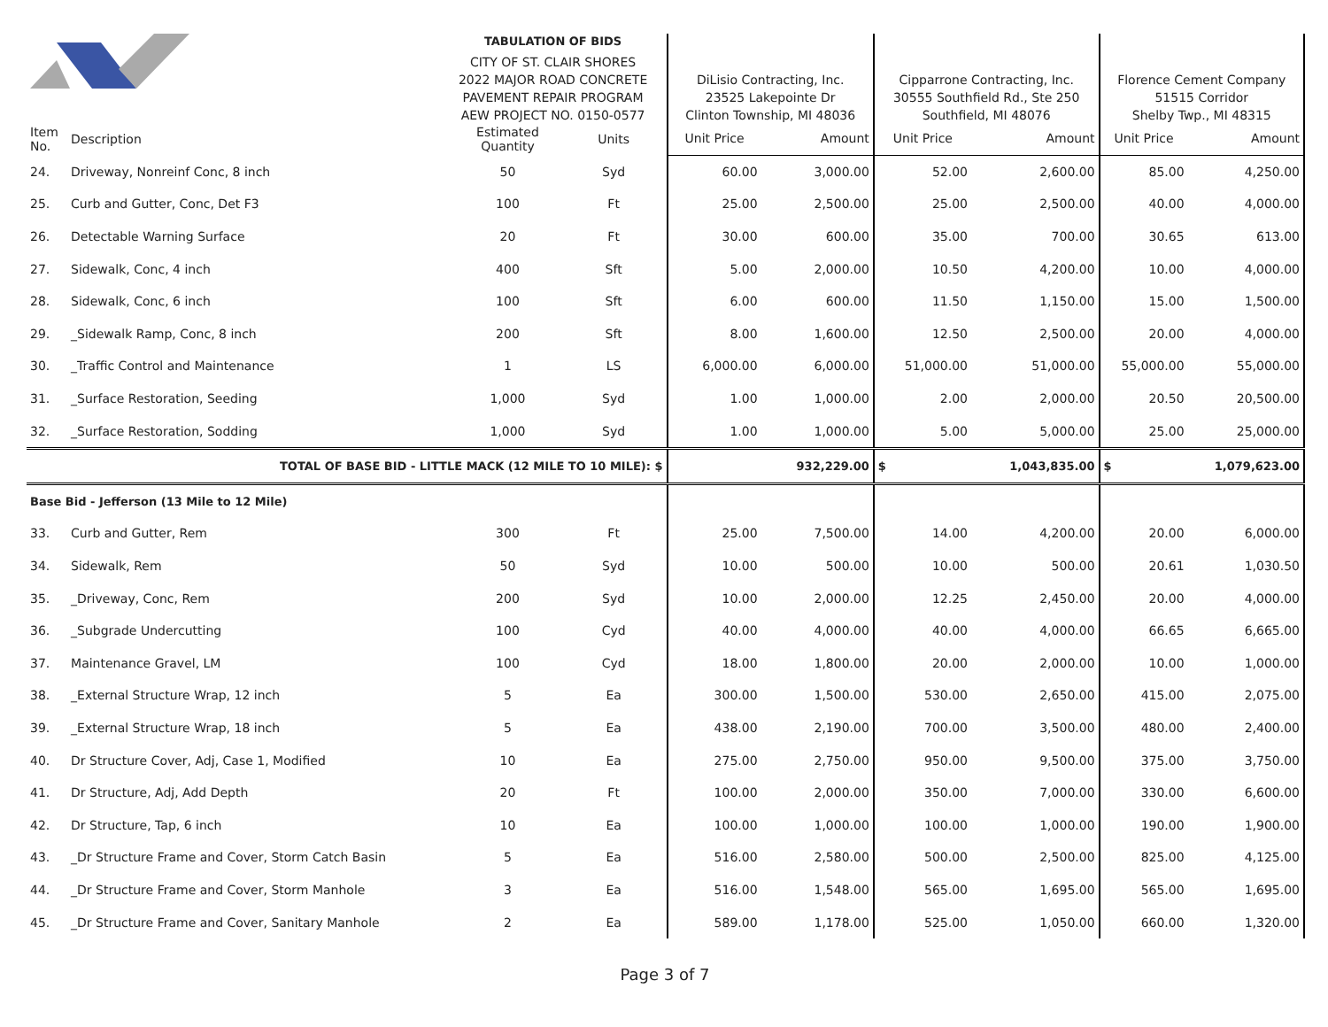| | | TABULATION OF BIDS | | | | | | | | |
| | | CITY OF ST. CLAIR SHORES | | | | | | | | |
| | | 2022 MAJOR ROAD CONCRETE | | | DiLisio Contracting, Inc. | | Cipparrone Contracting, Inc. | | Florence Cement Company | |
| | | PAVEMENT REPAIR PROGRAM | | | 23525 Lakepointe Dr | | 30555 Southfield Rd., Ste 250 | | 51515 Corridor | |
| | | AEW PROJECT NO. 0150-0577 | | | Clinton Township, MI 48036 | | Southfield, MI 48076 | | Shelby Twp., MI 48315 | |
| Item No. | Description | Estimated Quantity | Units | | Unit Price | Amount | Unit Price | Amount | Unit Price | Amount |
| 24. | Driveway, Nonreinf Conc, 8 inch | 50 | Syd | | 60.00 | 3,000.00 | 52.00 | 2,600.00 | 85.00 | 4,250.00 |
| 25. | Curb and Gutter, Conc, Det F3 | 100 | Ft | | 25.00 | 2,500.00 | 25.00 | 2,500.00 | 40.00 | 4,000.00 |
| 26. | Detectable Warning Surface | 20 | Ft | | 30.00 | 600.00 | 35.00 | 700.00 | 30.65 | 613.00 |
| 27. | Sidewalk, Conc, 4 inch | 400 | Sft | | 5.00 | 2,000.00 | 10.50 | 4,200.00 | 10.00 | 4,000.00 |
| 28. | Sidewalk, Conc, 6 inch | 100 | Sft | | 6.00 | 600.00 | 11.50 | 1,150.00 | 15.00 | 1,500.00 |
| 29. | _Sidewalk Ramp, Conc, 8 inch | 200 | Sft | | 8.00 | 1,600.00 | 12.50 | 2,500.00 | 20.00 | 4,000.00 |
| 30. | _Traffic Control and Maintenance | 1 | LS | | 6,000.00 | 6,000.00 | 51,000.00 | 51,000.00 | 55,000.00 | 55,000.00 |
| 31. | _Surface Restoration, Seeding | 1,000 | Syd | | 1.00 | 1,000.00 | 2.00 | 2,000.00 | 20.50 | 20,500.00 |
| 32. | _Surface Restoration, Sodding | 1,000 | Syd | | 1.00 | 1,000.00 | 5.00 | 5,000.00 | 25.00 | 25,000.00 |
| TOTAL OF BASE BID - LITTLE MACK (12 MILE TO 10 MILE): $ | | | | | | 932,229.00 | $ | 1,043,835.00 | $ | 1,079,623.00 |
| Base Bid - Jefferson (13 Mile to 12 Mile) | | | | | | | | | | |
| 33. | Curb and Gutter, Rem | 300 | Ft | | 25.00 | 7,500.00 | 14.00 | 4,200.00 | 20.00 | 6,000.00 |
| 34. | Sidewalk, Rem | 50 | Syd | | 10.00 | 500.00 | 10.00 | 500.00 | 20.61 | 1,030.50 |
| 35. | _Driveway, Conc, Rem | 200 | Syd | | 10.00 | 2,000.00 | 12.25 | 2,450.00 | 20.00 | 4,000.00 |
| 36. | _Subgrade Undercutting | 100 | Cyd | | 40.00 | 4,000.00 | 40.00 | 4,000.00 | 66.65 | 6,665.00 |
| 37. | Maintenance Gravel, LM | 100 | Cyd | | 18.00 | 1,800.00 | 20.00 | 2,000.00 | 10.00 | 1,000.00 |
| 38. | _External Structure Wrap, 12 inch | 5 | Ea | | 300.00 | 1,500.00 | 530.00 | 2,650.00 | 415.00 | 2,075.00 |
| 39. | _External Structure Wrap, 18 inch | 5 | Ea | | 438.00 | 2,190.00 | 700.00 | 3,500.00 | 480.00 | 2,400.00 |
| 40. | Dr Structure Cover, Adj, Case 1, Modified | 10 | Ea | | 275.00 | 2,750.00 | 950.00 | 9,500.00 | 375.00 | 3,750.00 |
| 41. | Dr Structure, Adj, Add Depth | 20 | Ft | | 100.00 | 2,000.00 | 350.00 | 7,000.00 | 330.00 | 6,600.00 |
| 42. | Dr Structure, Tap, 6 inch | 10 | Ea | | 100.00 | 1,000.00 | 100.00 | 1,000.00 | 190.00 | 1,900.00 |
| 43. | _Dr Structure Frame and Cover, Storm Catch Basin | 5 | Ea | | 516.00 | 2,580.00 | 500.00 | 2,500.00 | 825.00 | 4,125.00 |
| 44. | _Dr Structure Frame and Cover, Storm Manhole | 3 | Ea | | 516.00 | 1,548.00 | 565.00 | 1,695.00 | 565.00 | 1,695.00 |
| 45. | _Dr Structure Frame and Cover, Sanitary Manhole | 2 | Ea | | 589.00 | 1,178.00 | 525.00 | 1,050.00 | 660.00 | 1,320.00 |
Page 3 of 7